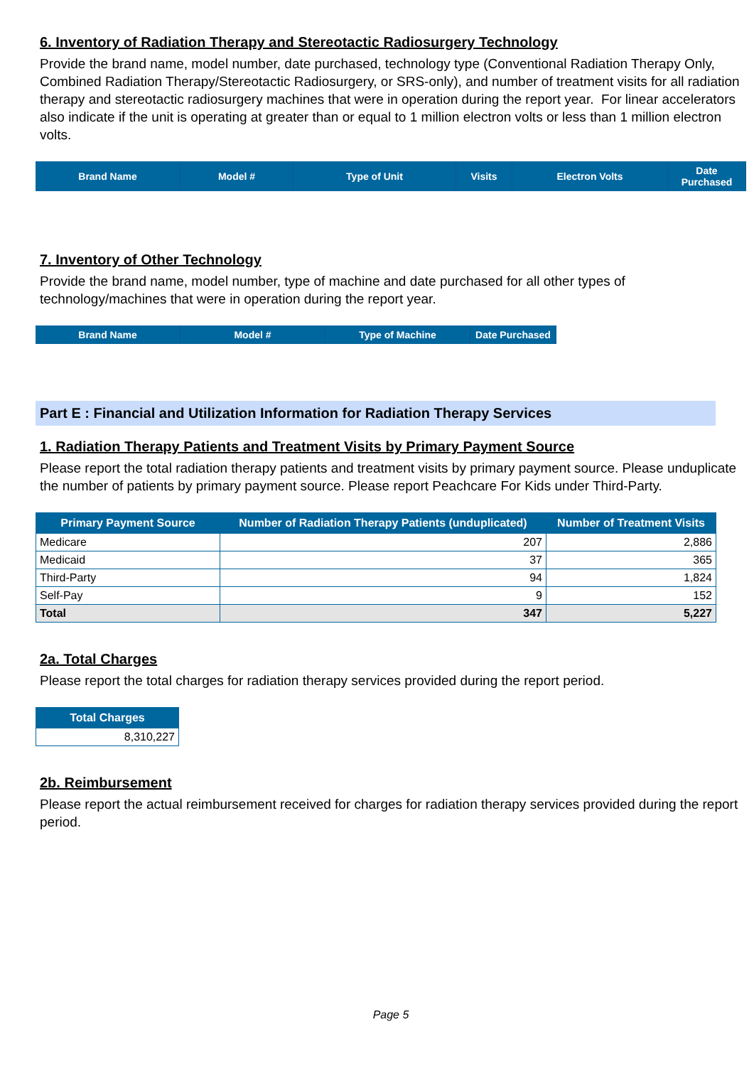6. Inventory of Radiation Therapy and Stereotactic Radiosurgery Technology
Provide the brand name, model number, date purchased, technology type (Conventional Radiation Therapy Only, Combined Radiation Therapy/Stereotactic Radiosurgery, or SRS-only), and number of treatment visits for all radiation therapy and stereotactic radiosurgery machines that were in operation during the report year. For linear accelerators also indicate if the unit is operating at greater than or equal to 1 million electron volts or less than 1 million electron volts.
| Brand Name | Model # | Type of Unit | Visits | Electron Volts | Date Purchased |
| --- | --- | --- | --- | --- | --- |
7. Inventory of Other Technology
Provide the brand name, model number, type of machine and date purchased for all other types of technology/machines that were in operation during the report year.
| Brand Name | Model # | Type of Machine | Date Purchased |
| --- | --- | --- | --- |
Part E : Financial and Utilization Information for Radiation Therapy Services
1. Radiation Therapy Patients and Treatment Visits by Primary Payment Source
Please report the total radiation therapy patients and treatment visits by primary payment source. Please unduplicate the number of patients by primary payment source. Please report Peachcare For Kids under Third-Party.
| Primary Payment Source | Number of Radiation Therapy Patients (unduplicated) | Number of Treatment Visits |
| --- | --- | --- |
| Medicare | 207 | 2,886 |
| Medicaid | 37 | 365 |
| Third-Party | 94 | 1,824 |
| Self-Pay | 9 | 152 |
| Total | 347 | 5,227 |
2a. Total Charges
Please report the total charges for radiation therapy services provided during the report period.
| Total Charges |
| --- |
| 8,310,227 |
2b. Reimbursement
Please report the actual reimbursement received for charges for radiation therapy services provided during the report period.
Page 5